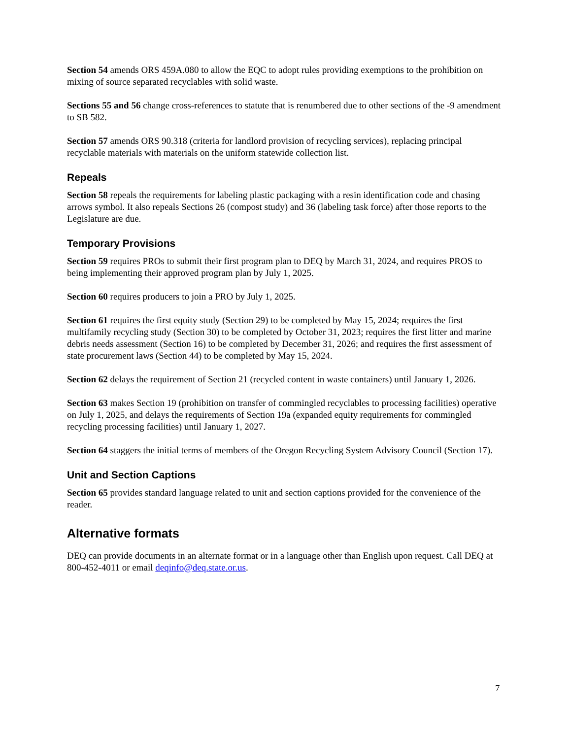Section 54 amends ORS 459A.080 to allow the EQC to adopt rules providing exemptions to the prohibition on mixing of source separated recyclables with solid waste.
Sections 55 and 56 change cross-references to statute that is renumbered due to other sections of the -9 amendment to SB 582.
Section 57 amends ORS 90.318 (criteria for landlord provision of recycling services), replacing principal recyclable materials with materials on the uniform statewide collection list.
Repeals
Section 58 repeals the requirements for labeling plastic packaging with a resin identification code and chasing arrows symbol. It also repeals Sections 26 (compost study) and 36 (labeling task force) after those reports to the Legislature are due.
Temporary Provisions
Section 59 requires PROs to submit their first program plan to DEQ by March 31, 2024, and requires PROS to being implementing their approved program plan by July 1, 2025.
Section 60 requires producers to join a PRO by July 1, 2025.
Section 61 requires the first equity study (Section 29) to be completed by May 15, 2024; requires the first multifamily recycling study (Section 30) to be completed by October 31, 2023; requires the first litter and marine debris needs assessment (Section 16) to be completed by December 31, 2026; and requires the first assessment of state procurement laws (Section 44) to be completed by May 15, 2024.
Section 62 delays the requirement of Section 21 (recycled content in waste containers) until January 1, 2026.
Section 63 makes Section 19 (prohibition on transfer of commingled recyclables to processing facilities) operative on July 1, 2025, and delays the requirements of Section 19a (expanded equity requirements for commingled recycling processing facilities) until January 1, 2027.
Section 64 staggers the initial terms of members of the Oregon Recycling System Advisory Council (Section 17).
Unit and Section Captions
Section 65 provides standard language related to unit and section captions provided for the convenience of the reader.
Alternative formats
DEQ can provide documents in an alternate format or in a language other than English upon request. Call DEQ at 800-452-4011 or email deqinfo@deq.state.or.us.
7